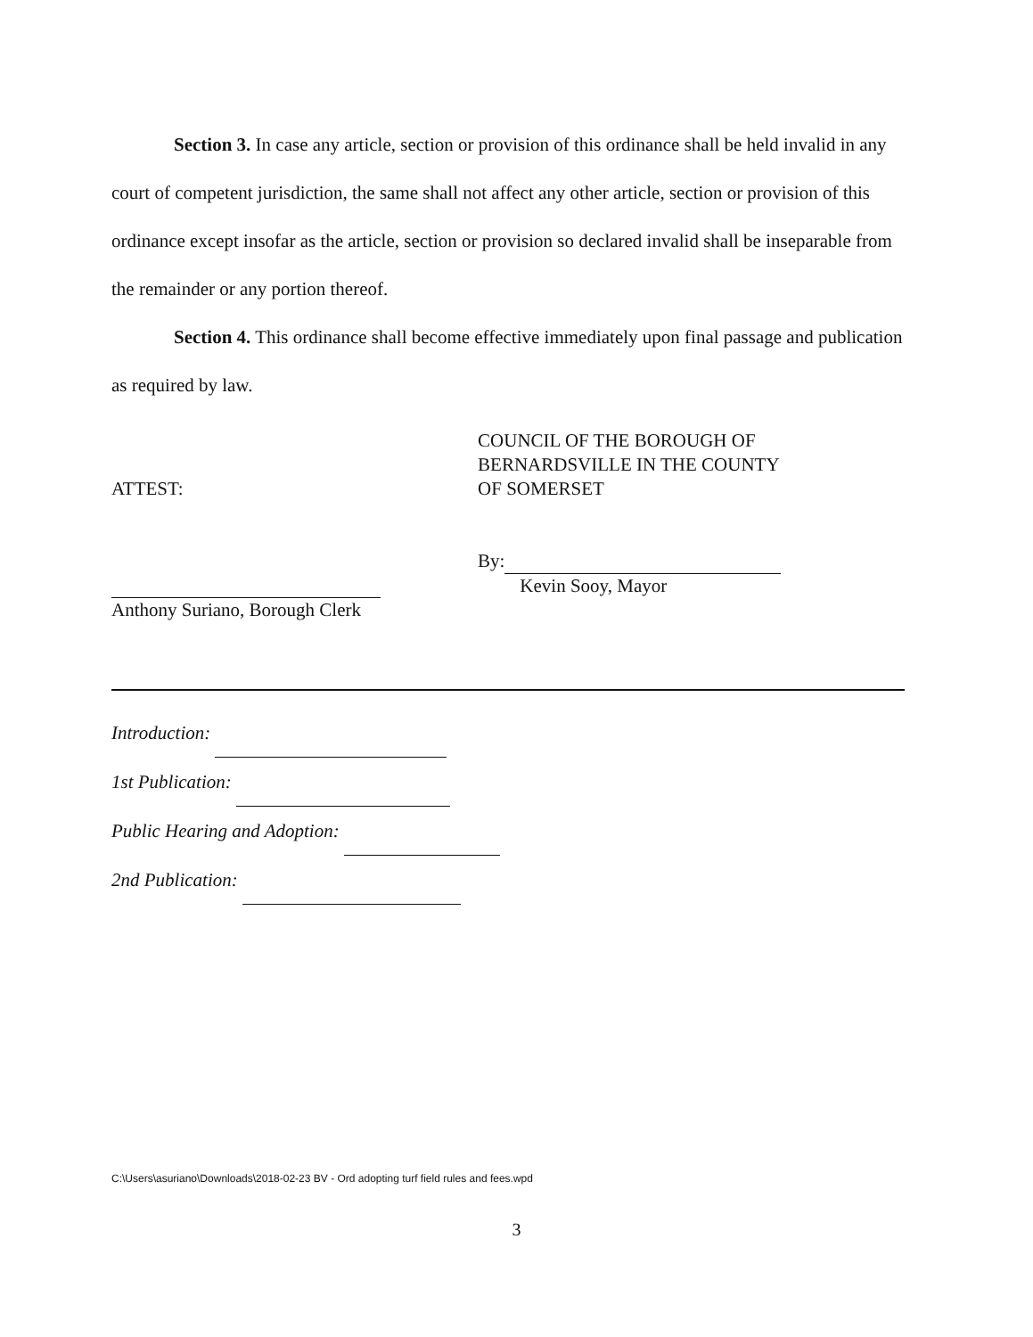Section 3. In case any article, section or provision of this ordinance shall be held invalid in any court of competent jurisdiction, the same shall not affect any other article, section or provision of this ordinance except insofar as the article, section or provision so declared invalid shall be inseparable from the remainder or any portion thereof.
Section 4. This ordinance shall become effective immediately upon final passage and publication as required by law.
ATTEST:
Anthony Suriano, Borough Clerk
COUNCIL OF THE BOROUGH OF
BERNARDSVILLE IN THE COUNTY
OF SOMERSET
By:
Kevin Sooy, Mayor
Introduction:
1st Publication:
Public Hearing and Adoption:
2nd Publication:
C:\Users\asuriano\Downloads\2018-02-23 BV - Ord adopting turf field rules and fees.wpd
3